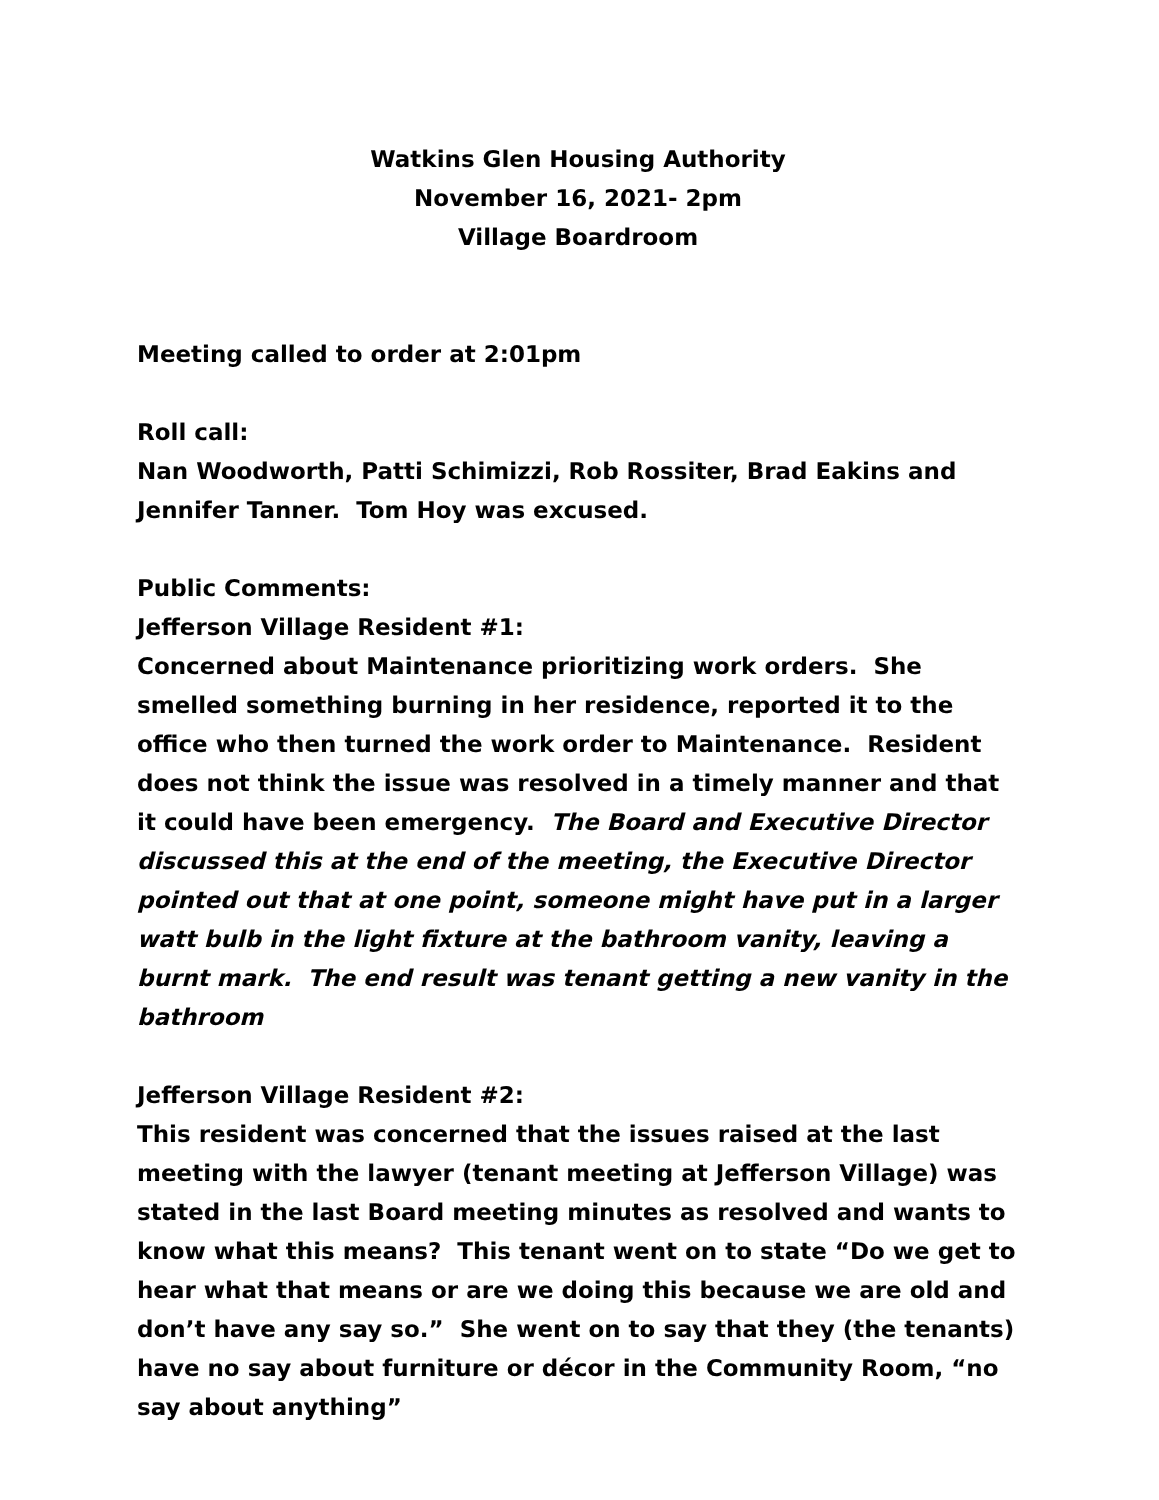Watkins Glen Housing Authority
November 16, 2021- 2pm
Village Boardroom
Meeting called to order at 2:01pm
Roll call:
Nan Woodworth, Patti Schimizzi, Rob Rossiter, Brad Eakins and Jennifer Tanner. Tom Hoy was excused.
Public Comments:
Jefferson Village Resident #1:
Concerned about Maintenance prioritizing work orders. She smelled something burning in her residence, reported it to the office who then turned the work order to Maintenance. Resident does not think the issue was resolved in a timely manner and that it could have been emergency. The Board and Executive Director discussed this at the end of the meeting, the Executive Director pointed out that at one point, someone might have put in a larger watt bulb in the light fixture at the bathroom vanity, leaving a burnt mark. The end result was tenant getting a new vanity in the bathroom
Jefferson Village Resident #2:
This resident was concerned that the issues raised at the last meeting with the lawyer (tenant meeting at Jefferson Village) was stated in the last Board meeting minutes as resolved and wants to know what this means? This tenant went on to state “Do we get to hear what that means or are we doing this because we are old and don’t have any say so.” She went on to say that they (the tenants) have no say about furniture or décor in the Community Room, “no say about anything”